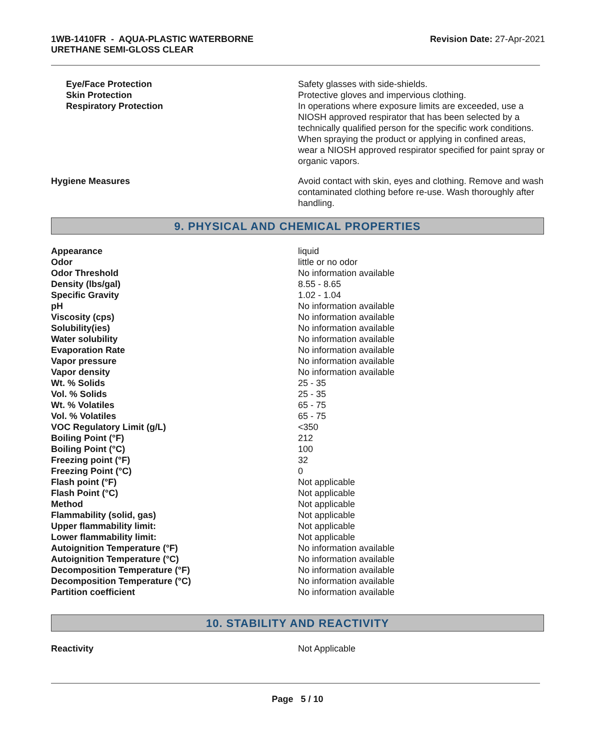1WB-1410FR - AQUA-PLASTIC WATERBORNE
URETHANE SEMI-GLOSS CLEAR
Revision Date: 27-Apr-2021
| Eye/Face Protection | Safety glasses with side-shields. |
| Skin Protection | Protective gloves and impervious clothing. |
| Respiratory Protection | In operations where exposure limits are exceeded, use a NIOSH approved respirator that has been selected by a technically qualified person for the specific work conditions. When spraying the product or applying in confined areas, wear a NIOSH approved respirator specified for paint spray or organic vapors. |
| Hygiene Measures | Avoid contact with skin, eyes and clothing. Remove and wash contaminated clothing before re-use. Wash thoroughly after handling. |
9. PHYSICAL AND CHEMICAL PROPERTIES
| Appearance | liquid |
| Odor | little or no odor |
| Odor Threshold | No information available |
| Density (lbs/gal) | 8.55 - 8.65 |
| Specific Gravity | 1.02 - 1.04 |
| pH | No information available |
| Viscosity (cps) | No information available |
| Solubility(ies) | No information available |
| Water solubility | No information available |
| Evaporation Rate | No information available |
| Vapor pressure | No information available |
| Vapor density | No information available |
| Wt. % Solids | 25 - 35 |
| Vol. % Solids | 25 - 35 |
| Wt. % Volatiles | 65 - 75 |
| Vol. % Volatiles | 65 - 75 |
| VOC Regulatory Limit (g/L) | <350 |
| Boiling Point (°F) | 212 |
| Boiling Point (°C) | 100 |
| Freezing point (°F) | 32 |
| Freezing Point (°C) | 0 |
| Flash point (°F) | Not applicable |
| Flash Point (°C) | Not applicable |
| Method | Not applicable |
| Flammability (solid, gas) | Not applicable |
| Upper flammability limit: | Not applicable |
| Lower flammability limit: | Not applicable |
| Autoignition Temperature (°F) | No information available |
| Autoignition Temperature (°C) | No information available |
| Decomposition Temperature (°F) | No information available |
| Decomposition Temperature (°C) | No information available |
| Partition coefficient | No information available |
10. STABILITY AND REACTIVITY
| Reactivity | Not Applicable |
Page 5 / 10